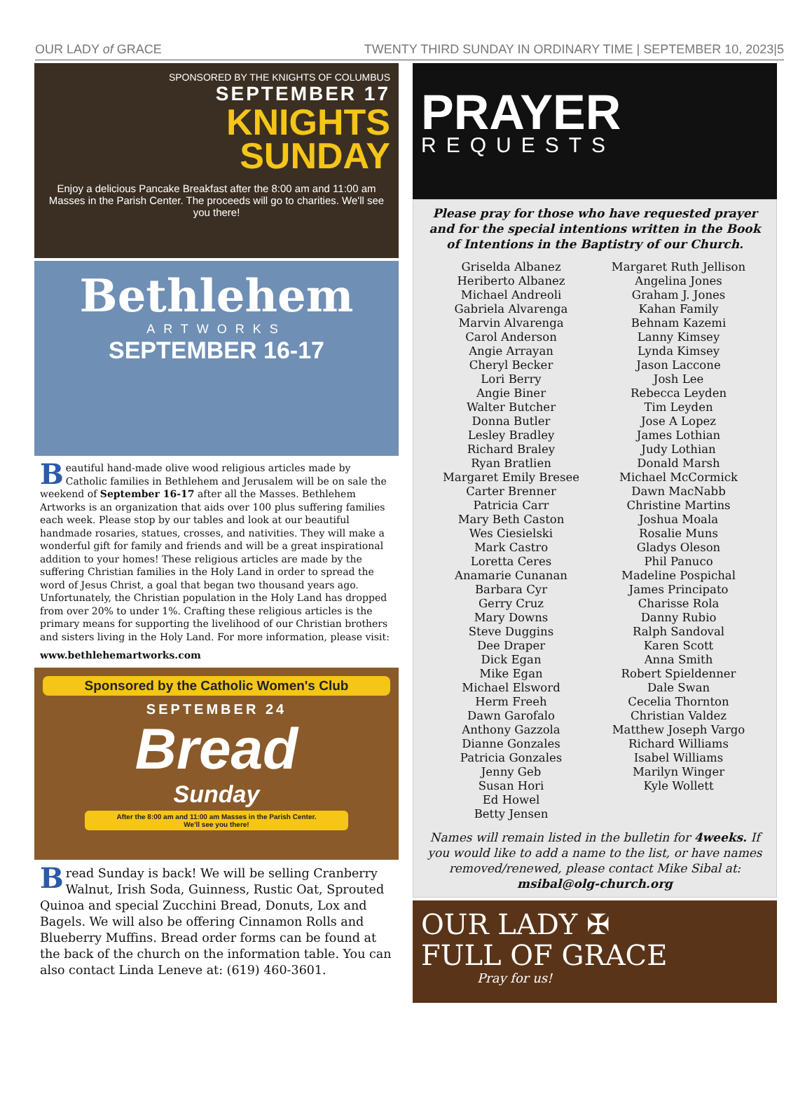OUR LADY of GRACE TWENTY THIRD SUNDAY IN ORDINARY TIME | SEPTEMBER 10, 2023|5
SPONSORED BY THE KNIGHTS OF COLUMBUS
SEPTEMBER 17
KNIGHTS
SUNDAY
Enjoy a delicious Pancake Breakfast after the 8:00 am and 11:00 am Masses in the Parish Center. The proceeds will go to charities. We'll see you there!
Bethlehem
ARTWORKS
SEPTEMBER 16-17
Beautiful hand-made olive wood religious articles made by Catholic families in Bethlehem and Jerusalem will be on sale the weekend of September 16-17 after all the Masses. Bethlehem Artworks is an organization that aids over 100 plus suffering families each week. Please stop by our tables and look at our beautiful handmade rosaries, statues, crosses, and nativities. They will make a wonderful gift for family and friends and will be a great inspirational addition to your homes! These religious articles are made by the suffering Christian families in the Holy Land in order to spread the word of Jesus Christ, a goal that began two thousand years ago. Unfortunately, the Christian population in the Holy Land has dropped from over 20% to under 1%. Crafting these religious articles is the primary means for supporting the livelihood of our Christian brothers and sisters living in the Holy Land. For more information, please visit:
www.bethlehemartworks.com
Sponsored by the Catholic Women's Club
SEPTEMBER 24
Bread
Sunday
After the 8:00 am and 11:00 am Masses in the Parish Center.
We'll see you there!
Bread Sunday is back! We will be selling Cranberry Walnut, Irish Soda, Guinness, Rustic Oat, Sprouted Quinoa and special Zucchini Bread, Donuts, Lox and Bagels. We will also be offering Cinnamon Rolls and Blueberry Muffins. Bread order forms can be found at the back of the church on the information table. You can also contact Linda Leneve at: (619) 460-3601.
PRAYER
REQUESTS
Please pray for those who have requested prayer and for the special intentions written in the Book of Intentions in the Baptistry of our Church.
Griselda Albanez
Heriberto Albanez
Michael Andreoli
Gabriela Alvarenga
Marvin Alvarenga
Carol Anderson
Angie Arrayan
Cheryl Becker
Lori Berry
Angie Biner
Walter Butcher
Donna Butler
Lesley Bradley
Richard Braley
Ryan Bratlien
Margaret Emily Bresee
Carter Brenner
Patricia Carr
Mary Beth Caston
Wes Ciesielski
Mark Castro
Loretta Ceres
Anamarie Cunanan
Barbara Cyr
Gerry Cruz
Mary Downs
Steve Duggins
Dee Draper
Dick Egan
Mike Egan
Michael Elsword
Herm Freeh
Dawn Garofalo
Anthony Gazzola
Dianne Gonzales
Patricia Gonzales
Jenny Geb
Susan Hori
Ed Howel
Betty Jensen
Margaret Ruth Jellison
Angelina Jones
Graham J. Jones
Kahan Family
Behnam Kazemi
Lanny Kimsey
Lynda Kimsey
Jason Laccone
Josh Lee
Rebecca Leyden
Tim Leyden
Jose A Lopez
James Lothian
Judy Lothian
Donald Marsh
Michael McCormick
Dawn MacNabb
Christine Martins
Joshua Moala
Rosalie Muns
Gladys Oleson
Phil Panuco
Madeline Pospichal
James Principato
Charisse Rola
Danny Rubio
Ralph Sandoval
Karen Scott
Anna Smith
Robert Spieldenner
Dale Swan
Cecelia Thornton
Christian Valdez
Matthew Joseph Vargo
Richard Williams
Isabel Williams
Marilyn Winger
Kyle Wollett
Names will remain listed in the bulletin for 4weeks. If you would like to add a name to the list, or have names removed/renewed, please contact Mike Sibal at: msibal@olg-church.org
OUR LADY ✠
FULL OF GRACE
Pray for us!